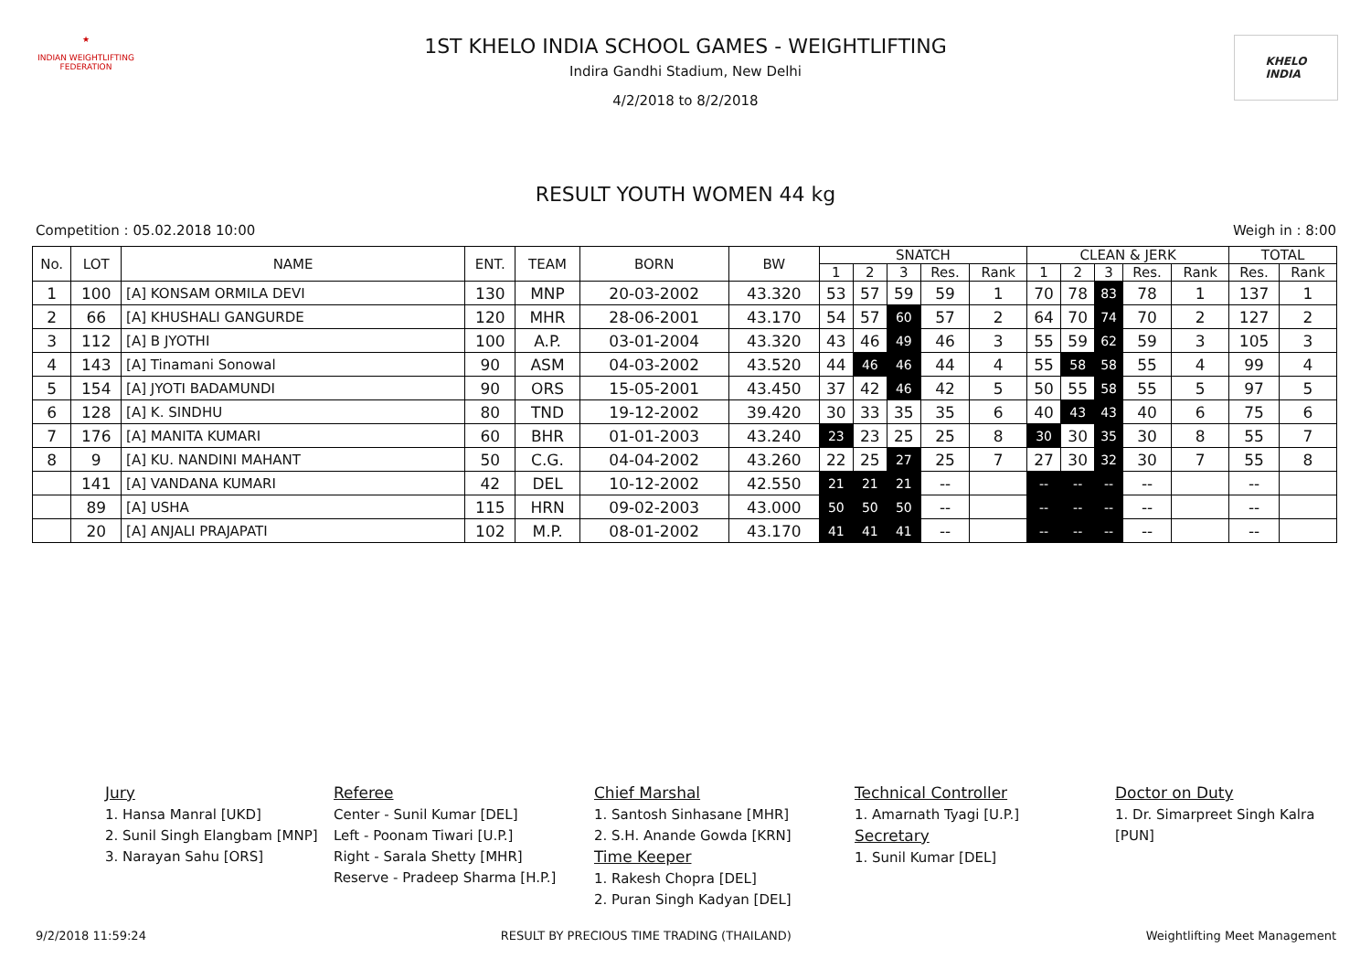★
INDIAN WEIGHTLIFTING FEDERATION
1ST KHELO INDIA SCHOOL GAMES - WEIGHTLIFTING
Indira Gandhi Stadium, New Delhi
4/2/2018 to 8/2/2018
KHELO
INDIA
RESULT YOUTH WOMEN 44 kg
Competition : 05.02.2018 10:00 Weigh in : 8:00
| No. | LOT | NAME | ENT. | TEAM | BORN | BW | SNATCH | | | | | CLEAN & JERK | | | | | TOTAL | |
| --- | --- | --- | --- | --- | --- | --- | --- | --- | --- | --- | --- | --- | --- | --- | --- | --- | --- | --- |
| | | | | | | | 1 | 2 | 3 | Res. | Rank | 1 | 2 | 3 | Res. | Rank | Res. | Rank |
| 1 | 100 | [A] KONSAM ORMILA DEVI | 130 | MNP | 20-03-2002 | 43.320 | 53 | 57 | 59 | 59 | 1 | 70 | 78 | 83 | 78 | 1 | 137 | 1 |
| 2 | 66 | [A] KHUSHALI GANGURDE | 120 | MHR | 28-06-2001 | 43.170 | 54 | 57 | 60 | 57 | 2 | 64 | 70 | 74 | 70 | 2 | 127 | 2 |
| 3 | 112 | [A] B JYOTHI | 100 | A.P. | 03-01-2004 | 43.320 | 43 | 46 | 49 | 46 | 3 | 55 | 59 | 62 | 59 | 3 | 105 | 3 |
| 4 | 143 | [A] Tinamani Sonowal | 90 | ASM | 04-03-2002 | 43.520 | 44 | 46 | 46 | 44 | 4 | 55 | 58 | 58 | 55 | 4 | 99 | 4 |
| 5 | 154 | [A] JYOTI BADAMUNDI | 90 | ORS | 15-05-2001 | 43.450 | 37 | 42 | 46 | 42 | 5 | 50 | 55 | 58 | 55 | 5 | 97 | 5 |
| 6 | 128 | [A] K. SINDHU | 80 | TND | 19-12-2002 | 39.420 | 30 | 33 | 35 | 35 | 6 | 40 | 43 | 43 | 40 | 6 | 75 | 6 |
| 7 | 176 | [A] MANITA KUMARI | 60 | BHR | 01-01-2003 | 43.240 | 23 | 23 | 25 | 25 | 8 | 30 | 30 | 35 | 30 | 8 | 55 | 7 |
| 8 | 9 | [A] KU. NANDINI MAHANT | 50 | C.G. | 04-04-2002 | 43.260 | 22 | 25 | 27 | 25 | 7 | 27 | 30 | 32 | 30 | 7 | 55 | 8 |
| | 141 | [A] VANDANA KUMARI | 42 | DEL | 10-12-2002 | 42.550 | 21 | 21 | 21 | -- | | -- | -- | -- | -- | | -- | |
| | 89 | [A] USHA | 115 | HRN | 09-02-2003 | 43.000 | 50 | 50 | 50 | -- | | -- | -- | -- | -- | | -- | |
| | 20 | [A] ANJALI PRAJAPATI | 102 | M.P. | 08-01-2002 | 43.170 | 41 | 41 | 41 | -- | | -- | -- | -- | -- | | -- | |
Jury
1. Hansa Manral [UKD]
2. Sunil Singh Elangbam [MNP]
3. Narayan Sahu [ORS]
Referee
Center - Sunil Kumar [DEL]
Left - Poonam Tiwari [U.P.]
Right - Sarala Shetty [MHR]
Reserve - Pradeep Sharma [H.P.]
Chief Marshal
1. Santosh Sinhasane [MHR]
2. S.H. Anande Gowda [KRN]
Time Keeper
1. Rakesh Chopra [DEL]
2. Puran Singh Kadyan [DEL]
Technical Controller
1. Amarnath Tyagi [U.P.]
Secretary
1. Sunil Kumar [DEL]
Doctor on Duty
1. Dr. Simarpreet Singh Kalra [PUN]
9/2/2018 11:59:24 RESULT BY PRECIOUS TIME TRADING (THAILAND) Weightlifting Meet Management